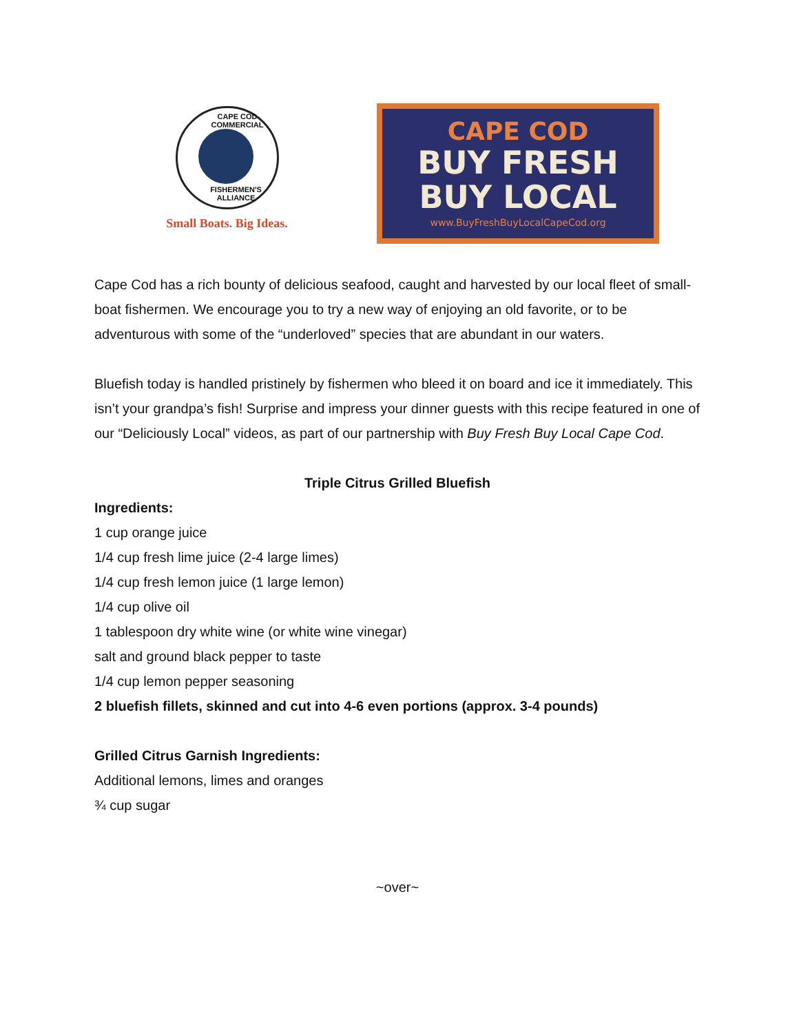CAPE COD COMMERCIAL
FISHERMEN'S ALLIANCE
Small Boats. Big Ideas.
CAPE COD
BUY FRESH
BUY LOCAL
www.BuyFreshBuyLocalCapeCod.org
Cape Cod has a rich bounty of delicious seafood, caught and harvested by our local fleet of small-boat fishermen. We encourage you to try a new way of enjoying an old favorite, or to be adventurous with some of the “underloved” species that are abundant in our waters.
Bluefish today is handled pristinely by fishermen who bleed it on board and ice it immediately. This isn’t your grandpa’s fish! Surprise and impress your dinner guests with this recipe featured in one of our “Deliciously Local” videos, as part of our partnership with Buy Fresh Buy Local Cape Cod.
Triple Citrus Grilled Bluefish
Ingredients:
1 cup orange juice
1/4 cup fresh lime juice (2-4 large limes)
1/4 cup fresh lemon juice (1 large lemon)
1/4 cup olive oil
1 tablespoon dry white wine (or white wine vinegar)
salt and ground black pepper to taste
1/4 cup lemon pepper seasoning
2 bluefish fillets, skinned and cut into 4-6 even portions (approx. 3-4 pounds)
Grilled Citrus Garnish Ingredients:
Additional lemons, limes and oranges
¾ cup sugar
~over~